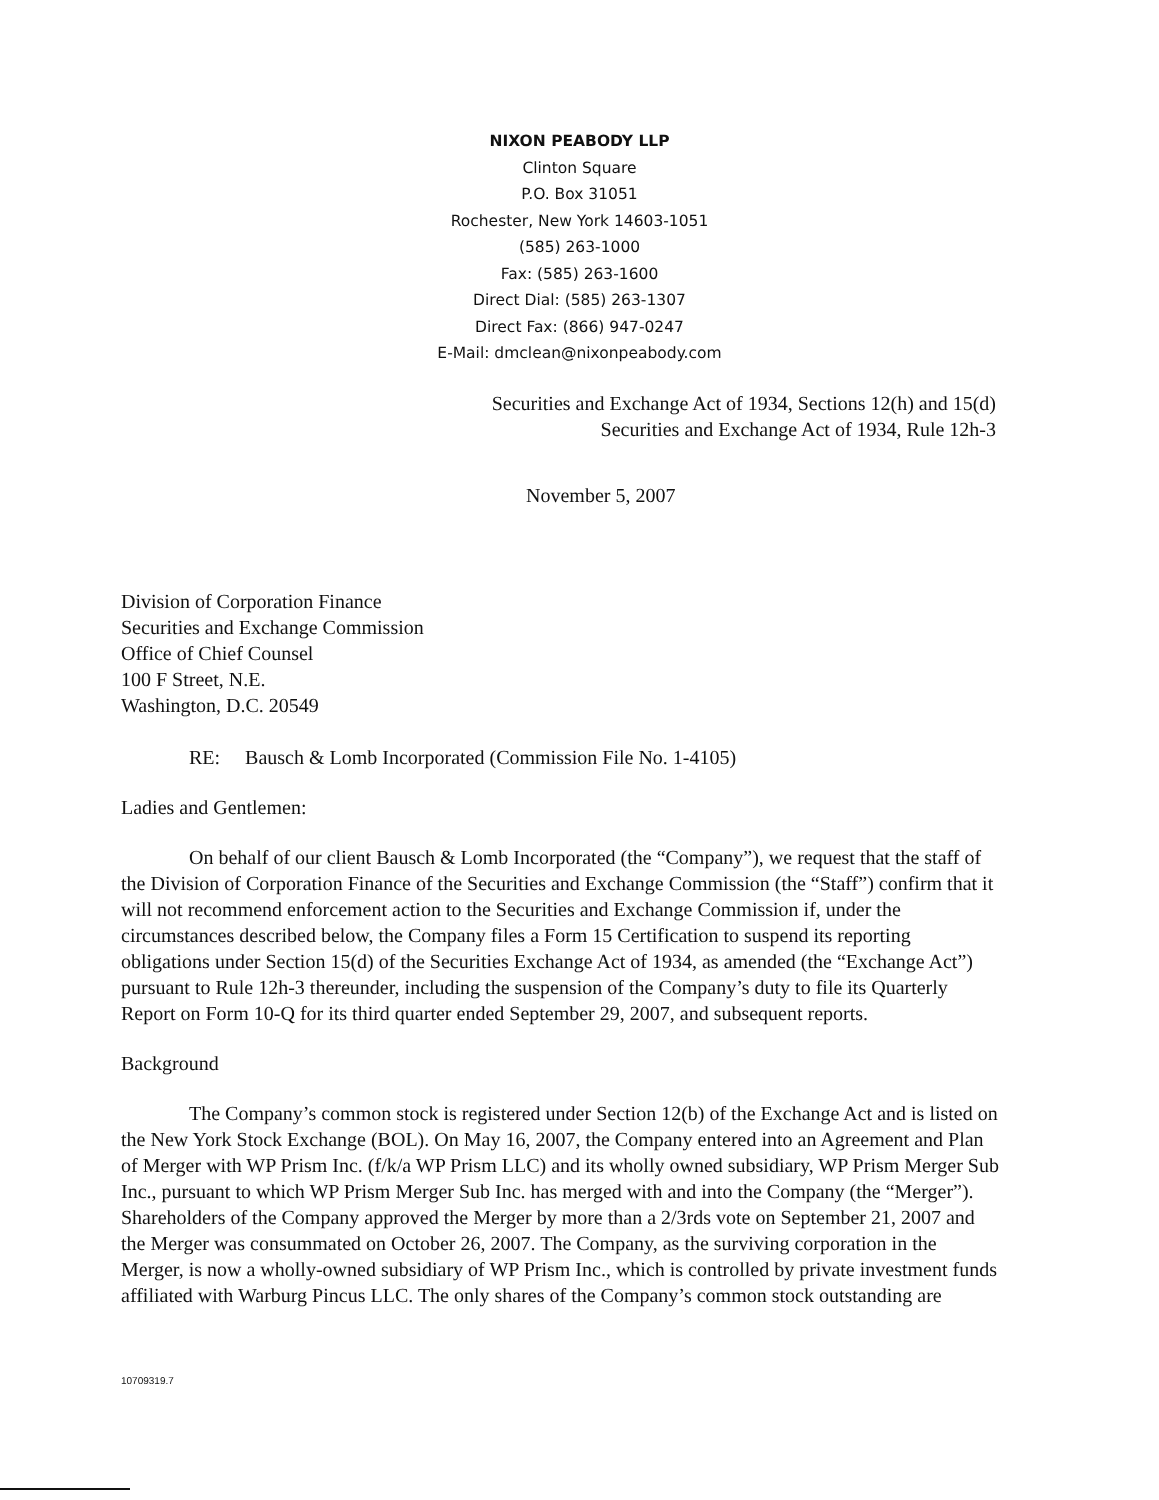NIXON PEABODY LLP
Clinton Square
P.O. Box 31051
Rochester, New York 14603-1051
(585) 263-1000
Fax: (585) 263-1600
Direct Dial: (585) 263-1307
Direct Fax: (866) 947-0247
E-Mail: dmclean@nixonpeabody.com
Securities and Exchange Act of 1934, Sections 12(h) and 15(d)
Securities and Exchange Act of 1934, Rule 12h-3
November 5, 2007
Division of Corporation Finance
Securities and Exchange Commission
Office of Chief Counsel
100 F Street, N.E.
Washington, D.C. 20549
RE: Bausch & Lomb Incorporated (Commission File No. 1-4105)
Ladies and Gentlemen:
On behalf of our client Bausch & Lomb Incorporated (the “Company”), we request that the staff of the Division of Corporation Finance of the Securities and Exchange Commission (the “Staff”) confirm that it will not recommend enforcement action to the Securities and Exchange Commission if, under the circumstances described below, the Company files a Form 15 Certification to suspend its reporting obligations under Section 15(d) of the Securities Exchange Act of 1934, as amended (the “Exchange Act”) pursuant to Rule 12h-3 thereunder, including the suspension of the Company’s duty to file its Quarterly Report on Form 10-Q for its third quarter ended September 29, 2007, and subsequent reports.
Background
The Company’s common stock is registered under Section 12(b) of the Exchange Act and is listed on the New York Stock Exchange (BOL). On May 16, 2007, the Company entered into an Agreement and Plan of Merger with WP Prism Inc. (f/k/a WP Prism LLC) and its wholly owned subsidiary, WP Prism Merger Sub Inc., pursuant to which WP Prism Merger Sub Inc. has merged with and into the Company (the “Merger”). Shareholders of the Company approved the Merger by more than a 2/3rds vote on September 21, 2007 and the Merger was consummated on October 26, 2007. The Company, as the surviving corporation in the Merger, is now a wholly-owned subsidiary of WP Prism Inc., which is controlled by private investment funds affiliated with Warburg Pincus LLC. The only shares of the Company’s common stock outstanding are
10709319.7